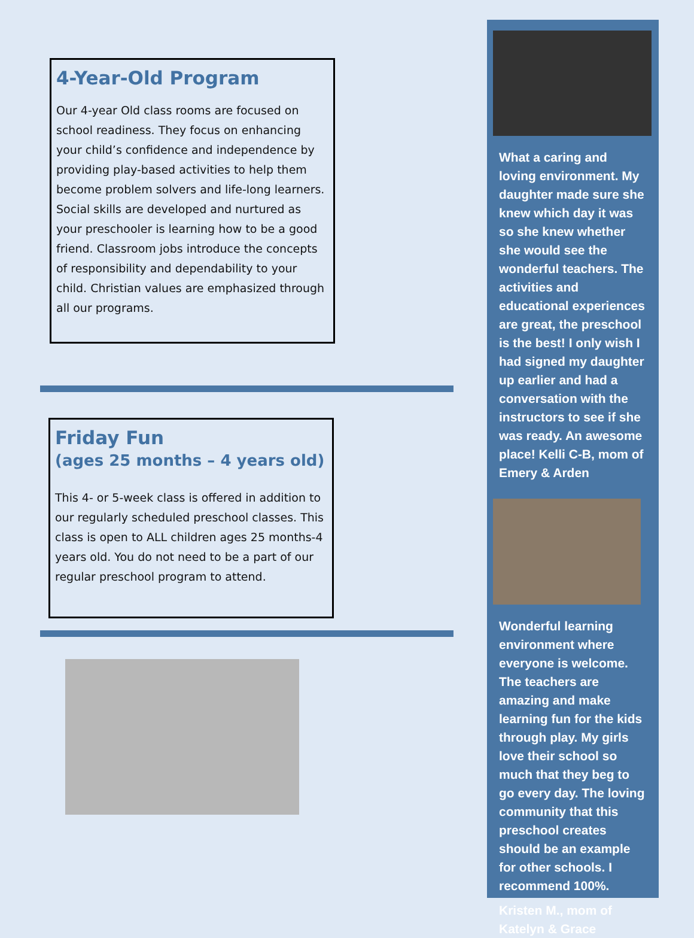4-Year-Old Program
Our 4-year Old class rooms are focused on school readiness. They focus on enhancing your child’s confidence and independence by providing play-based activities to help them become problem solvers and life-long learners. Social skills are developed and nurtured as your preschooler is learning how to be a good friend. Classroom jobs introduce the concepts of responsibility and dependability to your child. Christian values are emphasized through all our programs.
Friday Fun
(ages 25 months – 4 years old)
This 4- or 5-week class is offered in addition to our regularly scheduled preschool classes. This class is open to ALL children ages 25 months-4 years old. You do not need to be a part of our regular preschool program to attend.
What a caring and loving environment. My daughter made sure she knew which day it was so she knew whether she would see the wonderful teachers. The activities and educational experiences are great, the preschool is the best! I only wish I had signed my daughter up earlier and had a conversation with the instructors to see if she was ready. An awesome place! Kelli C-B, mom of Emery & Arden
Wonderful learning environment where everyone is welcome. The teachers are amazing and make learning fun for the kids through play. My girls love their school so much that they beg to go every day. The loving community that this preschool creates should be an example for other schools. I recommend 100%.
Kristen M., mom of Katelyn & Grace